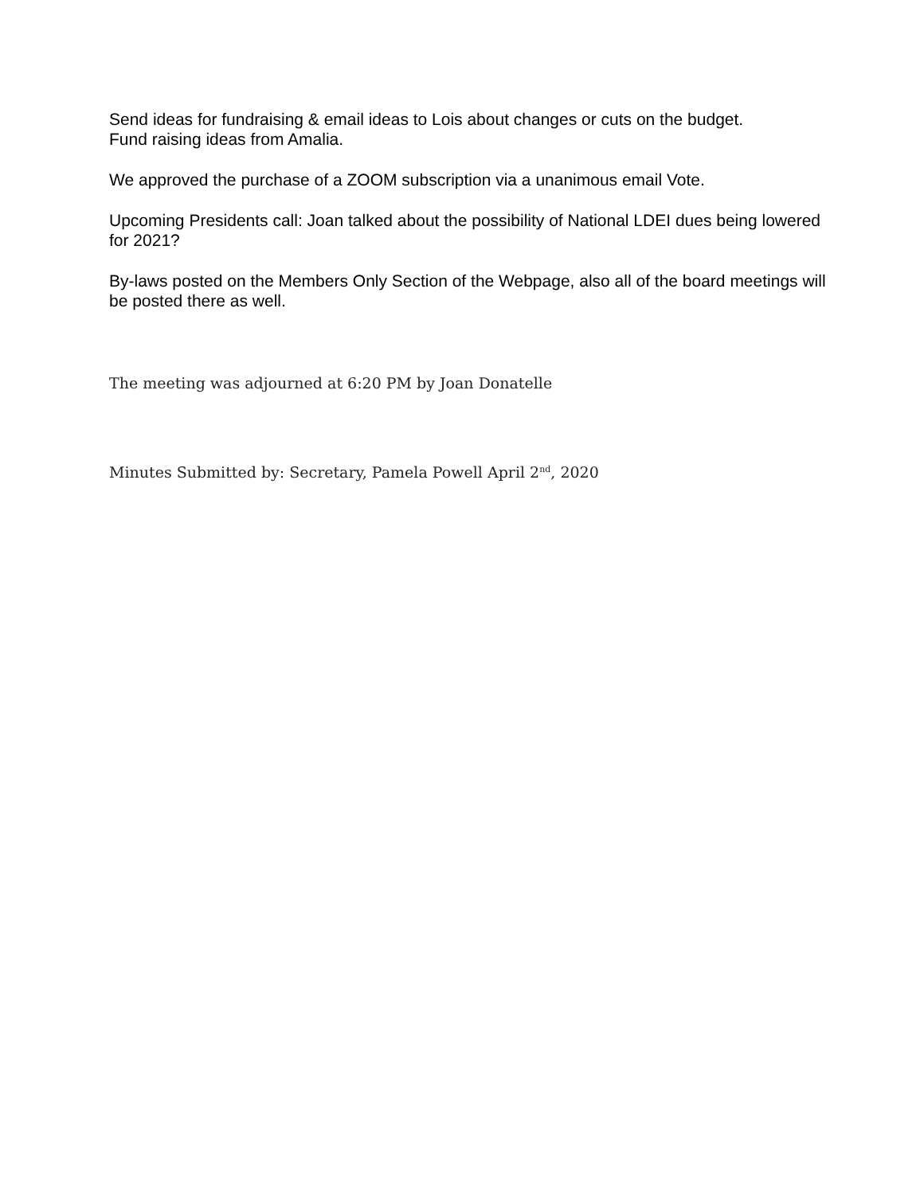Send ideas for fundraising & email ideas to Lois about changes or cuts on the budget.
Fund raising ideas from Amalia.
We approved the purchase of a ZOOM subscription via a unanimous email Vote.
Upcoming Presidents call: Joan talked about the possibility of National LDEI dues being lowered for 2021?
By-laws posted on the Members Only Section of the Webpage, also all of the board meetings will be posted there as well.
The meeting was adjourned at 6:20 PM by Joan Donatelle
Minutes Submitted by: Secretary, Pamela Powell April 2<sup>nd</sup>, 2020